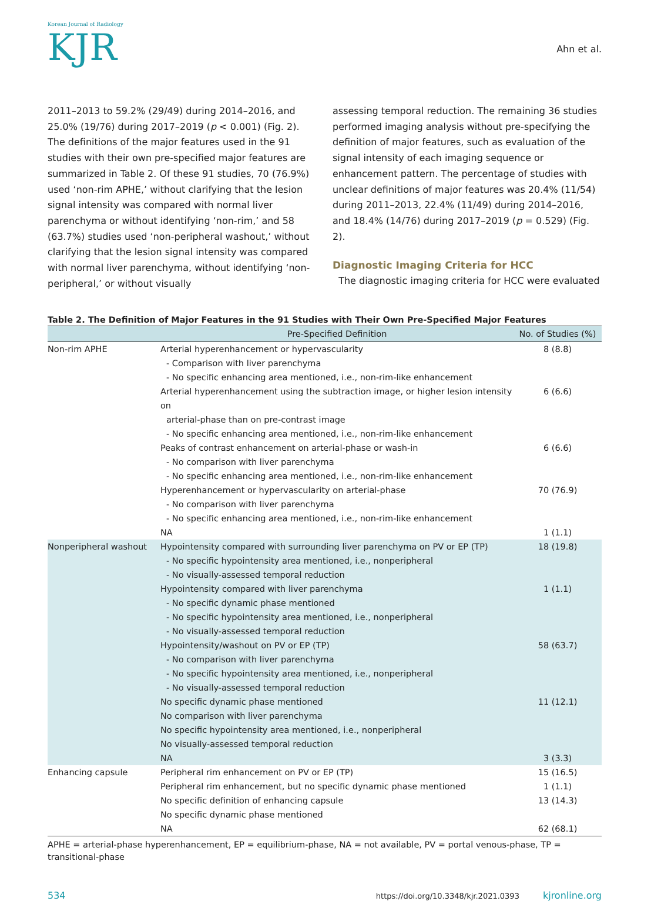Korean Journal of Radiology
KJR
Ahn et al.
2011–2013 to 59.2% (29/49) during 2014–2016, and 25.0% (19/76) during 2017–2019 (p < 0.001) (Fig. 2). The definitions of the major features used in the 91 studies with their own pre-specified major features are summarized in Table 2. Of these 91 studies, 70 (76.9%) used ‘non-rim APHE,’ without clarifying that the lesion signal intensity was compared with normal liver parenchyma or without identifying ‘non-rim,’ and 58 (63.7%) studies used ‘non-peripheral washout,’ without clarifying that the lesion signal intensity was compared with normal liver parenchyma, without identifying ‘non-peripheral,’ or without visually
assessing temporal reduction. The remaining 36 studies performed imaging analysis without pre-specifying the definition of major features, such as evaluation of the signal intensity of each imaging sequence or enhancement pattern. The percentage of studies with unclear definitions of major features was 20.4% (11/54) during 2011–2013, 22.4% (11/49) during 2014–2016, and 18.4% (14/76) during 2017–2019 (p = 0.529) (Fig. 2).
Diagnostic Imaging Criteria for HCC
The diagnostic imaging criteria for HCC were evaluated
Table 2. The Definition of Major Features in the 91 Studies with Their Own Pre-Specified Major Features
| | Pre-Specified Definition | No. of Studies (%) |
| --- | --- | --- |
| Non-rim APHE | Arterial hyperenhancement or hypervascularity - Comparison with liver parenchyma - No specific enhancing area mentioned, i.e., non-rim-like enhancement | 8 (8.8) |
| | Arterial hyperenhancement using the subtraction image, or higher lesion intensity on arterial-phase than on pre-contrast image - No specific enhancing area mentioned, i.e., non-rim-like enhancement | 6 (6.6) |
| | Peaks of contrast enhancement on arterial-phase or wash-in - No comparison with liver parenchyma - No specific enhancing area mentioned, i.e., non-rim-like enhancement | 6 (6.6) |
| | Hyperenhancement or hypervascularity on arterial-phase - No comparison with liver parenchyma - No specific enhancing area mentioned, i.e., non-rim-like enhancement | 70 (76.9) |
| | NA | 1 (1.1) |
| Nonperipheral washout | Hypointensity compared with surrounding liver parenchyma on PV or EP (TP) - No specific hypointensity area mentioned, i.e., nonperipheral - No visually-assessed temporal reduction | 18 (19.8) |
| | Hypointensity compared with liver parenchyma - No specific dynamic phase mentioned - No specific hypointensity area mentioned, i.e., nonperipheral - No visually-assessed temporal reduction | 1 (1.1) |
| | Hypointensity/washout on PV or EP (TP) - No comparison with liver parenchyma - No specific hypointensity area mentioned, i.e., nonperipheral - No visually-assessed temporal reduction | 58 (63.7) |
| | No specific dynamic phase mentioned No comparison with liver parenchyma No specific hypointensity area mentioned, i.e., nonperipheral No visually-assessed temporal reduction | 11 (12.1) |
| | NA | 3 (3.3) |
| Enhancing capsule | Peripheral rim enhancement on PV or EP (TP) | 15 (16.5) |
| | Peripheral rim enhancement, but no specific dynamic phase mentioned | 1 (1.1) |
| | No specific definition of enhancing capsule No specific dynamic phase mentioned | 13 (14.3) |
| | NA | 62 (68.1) |
APHE = arterial-phase hyperenhancement, EP = equilibrium-phase, NA = not available, PV = portal venous-phase, TP = transitional-phase
534 https://doi.org/10.3348/kjr.2021.0393 kjronline.org